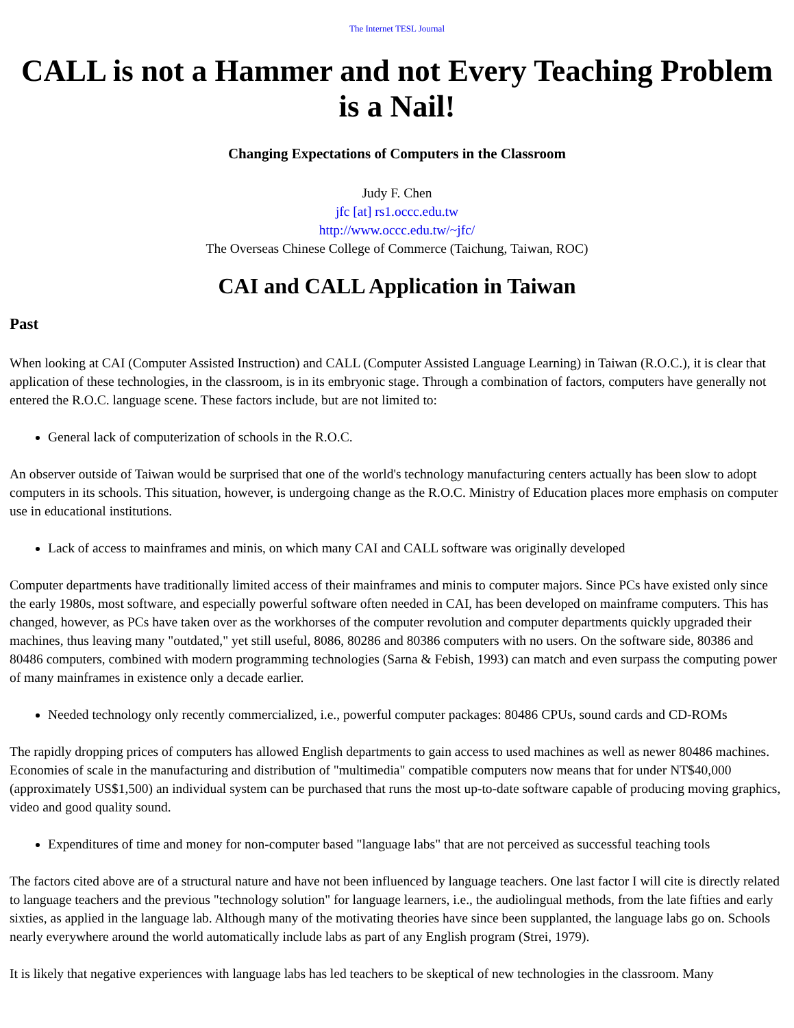The Internet TESL Journal
CALL is not a Hammer and not Every Teaching Problem is a Nail!
Changing Expectations of Computers in the Classroom
Judy F. Chen
jfc [at] rs1.occc.edu.tw
http://www.occc.edu.tw/~jfc/
The Overseas Chinese College of Commerce (Taichung, Taiwan, ROC)
CAI and CALL Application in Taiwan
Past
When looking at CAI (Computer Assisted Instruction) and CALL (Computer Assisted Language Learning) in Taiwan (R.O.C.), it is clear that application of these technologies, in the classroom, is in its embryonic stage. Through a combination of factors, computers have generally not entered the R.O.C. language scene. These factors include, but are not limited to:
General lack of computerization of schools in the R.O.C.
An observer outside of Taiwan would be surprised that one of the world's technology manufacturing centers actually has been slow to adopt computers in its schools. This situation, however, is undergoing change as the R.O.C. Ministry of Education places more emphasis on computer use in educational institutions.
Lack of access to mainframes and minis, on which many CAI and CALL software was originally developed
Computer departments have traditionally limited access of their mainframes and minis to computer majors. Since PCs have existed only since the early 1980s, most software, and especially powerful software often needed in CAI, has been developed on mainframe computers. This has changed, however, as PCs have taken over as the workhorses of the computer revolution and computer departments quickly upgraded their machines, thus leaving many "outdated," yet still useful, 8086, 80286 and 80386 computers with no users. On the software side, 80386 and 80486 computers, combined with modern programming technologies (Sarna & Febish, 1993) can match and even surpass the computing power of many mainframes in existence only a decade earlier.
Needed technology only recently commercialized, i.e., powerful computer packages: 80486 CPUs, sound cards and CD-ROMs
The rapidly dropping prices of computers has allowed English departments to gain access to used machines as well as newer 80486 machines. Economies of scale in the manufacturing and distribution of "multimedia" compatible computers now means that for under NT$40,000 (approximately US$1,500) an individual system can be purchased that runs the most up-to-date software capable of producing moving graphics, video and good quality sound.
Expenditures of time and money for non-computer based "language labs" that are not perceived as successful teaching tools
The factors cited above are of a structural nature and have not been influenced by language teachers. One last factor I will cite is directly related to language teachers and the previous "technology solution" for language learners, i.e., the audiolingual methods, from the late fifties and early sixties, as applied in the language lab. Although many of the motivating theories have since been supplanted, the language labs go on. Schools nearly everywhere around the world automatically include labs as part of any English program (Strei, 1979).
It is likely that negative experiences with language labs has led teachers to be skeptical of new technologies in the classroom. Many